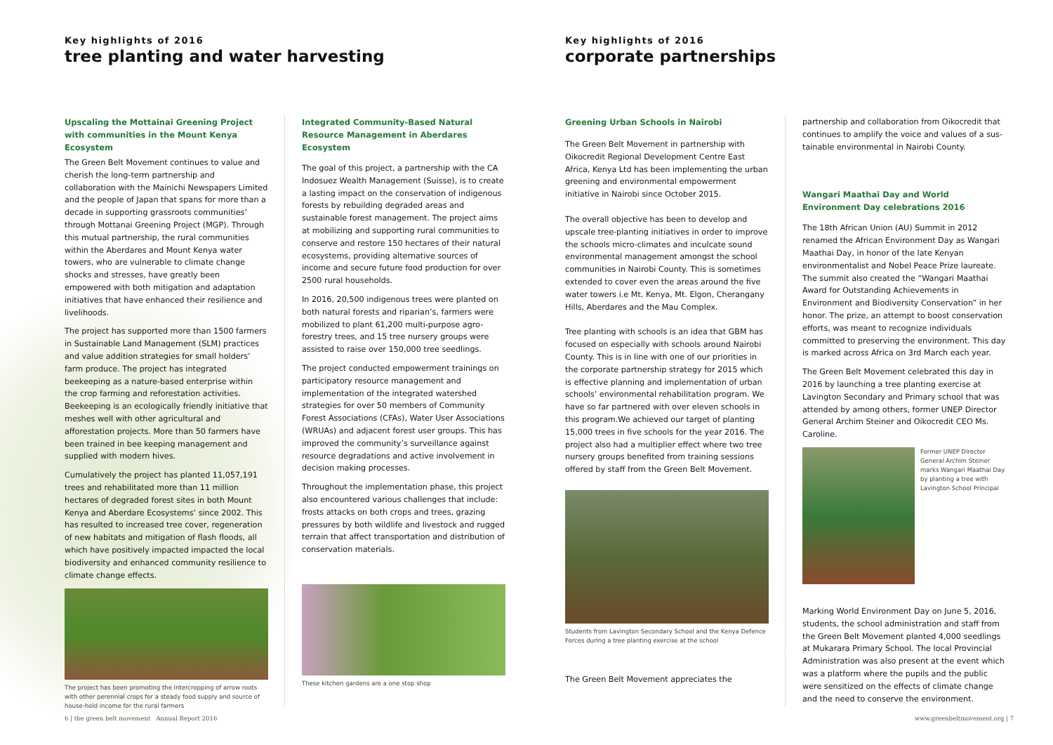Key highlights of 2016
tree planting and water harvesting
Upscaling the Mottainai Greening Project with communities in the Mount Kenya Ecosystem
The Green Belt Movement continues to value and cherish the long-term partnership and collaboration with the Mainichi Newspapers Limited and the people of Japan that spans for more than a decade in supporting grassroots communities’ through Mottanai Greening Project (MGP). Through this mutual partnership, the rural communities within the Aberdares and Mount Kenya water towers, who are vulnerable to climate change shocks and stresses, have greatly been empowered with both mitigation and adaptation initiatives that have enhanced their resilience and livelihoods.
The project has supported more than 1500 farmers in Sustainable Land Management (SLM) practices and value addition strategies for small holders’ farm produce. The project has integrated beekeeping as a nature-based enterprise within the crop farming and reforestation activities. Beekeeping is an ecologically friendly initiative that meshes well with other agricultural and afforestation projects. More than 50 farmers have been trained in bee keeping management and supplied with modern hives.
Cumulatively the project has planted 11,057,191 trees and rehabilitated more than 11 million hectares of degraded forest sites in both Mount Kenya and Aberdare Ecosystems’ since 2002. This has resulted to increased tree cover, regeneration of new habitats and mitigation of flash floods, all which have positively impacted impacted the local biodiversity and enhanced community resilience to climate change effects.
The project has been promoting the intercropping of arrow roots with other perennial crops for a steady food supply and source of house-hold income for the rural farmers
Integrated Community-Based Natural Resource Management in Aberdares Ecosystem
The goal of this project, a partnership with the CA Indosuez Wealth Management (Suisse), is to create a lasting impact on the conservation of indigenous forests by rebuilding degraded areas and sustainable forest management. The project aims at mobilizing and supporting rural communities to conserve and restore 150 hectares of their natural ecosystems, providing alternative sources of income and secure future food production for over 2500 rural households.
In 2016, 20,500 indigenous trees were planted on both natural forests and riparian’s, farmers were mobilized to plant 61,200 multi-purpose agro-forestry trees, and 15 tree nursery groups were assisted to raise over 150,000 tree seedlings.
The project conducted empowerment trainings on participatory resource management and implementation of the integrated watershed strategies for over 50 members of Community Forest Associations (CFAs), Water User Associations (WRUAs) and adjacent forest user groups. This has improved the community’s surveillance against resource degradations and active involvement in decision making processes.
Throughout the implementation phase, this project also encountered various challenges that include: frosts attacks on both crops and trees, grazing pressures by both wildlife and livestock and rugged terrain that affect transportation and distribution of conservation materials.
These kitchen gardens are a one stop shop
6 | the green belt movement Annual Report 2016
Key highlights of 2016
corporate partnerships
Greening Urban Schools in Nairobi
The Green Belt Movement in partnership with Oikocredit Regional Development Centre East Africa, Kenya Ltd has been implementing the urban greening and environmental empowerment initiative in Nairobi since October 2015.
The overall objective has been to develop and upscale tree-planting initiatives in order to improve the schools micro-climates and inculcate sound environmental management amongst the school communities in Nairobi County. This is sometimes extended to cover even the areas around the five water towers i.e Mt. Kenya, Mt. Elgon, Cherangany Hills, Aberdares and the Mau Complex.
Tree planting with schools is an idea that GBM has focused on especially with schools around Nairobi County. This is in line with one of our priorities in the corporate partnership strategy for 2015 which is effective planning and implementation of urban schools’ environmental rehabilitation program. We have so far partnered with over eleven schools in this program.We achieved our target of planting 15,000 trees in five schools for the year 2016. The project also had a multiplier effect where two tree nursery groups benefited from training sessions offered by staff from the Green Belt Movement.
Students from Lavington Secondary School and the Kenya Defence Forces during a tree planting exercise at the school
The Green Belt Movement appreciates the
partnership and collaboration from Oikocredit that continues to amplify the voice and values of a sus-tainable environmental in Nairobi County.
Wangari Maathai Day and World Environment Day celebrations 2016
The 18th African Union (AU) Summit in 2012 renamed the African Environment Day as Wangari Maathai Day, in honor of the late Kenyan environmentalist and Nobel Peace Prize laureate. The summit also created the “Wangari Maathai Award for Outstanding Achievements in Environment and Biodiversity Conservation” in her honor. The prize, an attempt to boost conservation efforts, was meant to recognize individuals committed to preserving the environment. This day is marked across Africa on 3rd March each year.
The Green Belt Movement celebrated this day in 2016 by launching a tree planting exercise at Lavington Secondary and Primary school that was attended by among others, former UNEP Director General Archim Steiner and Oikocredit CEO Ms. Caroline.
Former UNEP Director General Archim Steiner marks Wangari Maathai Day by planting a tree with Lavington School Principal
Marking World Environment Day on June 5, 2016, students, the school administration and staff from the Green Belt Movement planted 4,000 seedlings at Mukarara Primary School. The local Provincial Administration was also present at the event which was a platform where the pupils and the public were sensitized on the effects of climate change and the need to conserve the environment.
www.greenbeltmovement.org | 7